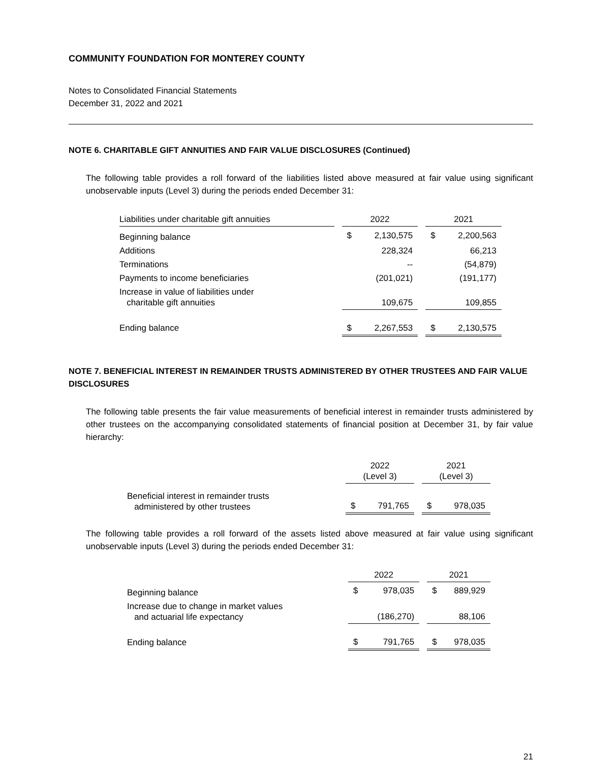COMMUNITY FOUNDATION FOR MONTEREY COUNTY
Notes to Consolidated Financial Statements
December 31, 2022 and 2021
NOTE 6. CHARITABLE GIFT ANNUITIES AND FAIR VALUE DISCLOSURES (Continued)
The following table provides a roll forward of the liabilities listed above measured at fair value using significant unobservable inputs (Level 3) during the periods ended December 31:
| Liabilities under charitable gift annuities | | 2022 | | | 2021 | |
| Beginning balance | | $ | 2,130,575 | | $ | 2,200,563 |
| Additions | | | 228,324 | | | 66,213 |
| Terminations | | | -- | | | (54,879) |
| Payments to income beneficiaries | | | (201,021) | | | (191,177) |
| Increase in value of liabilities under charitable gift annuities | | | 109,675 | | | 109,855 |
| Ending balance | | $ | 2,267,553 | | $ | 2,130,575 |
NOTE 7. BENEFICIAL INTEREST IN REMAINDER TRUSTS ADMINISTERED BY OTHER TRUSTEES AND FAIR VALUE DISCLOSURES
The following table presents the fair value measurements of beneficial interest in remainder trusts administered by other trustees on the accompanying consolidated statements of financial position at December 31, by fair value hierarchy:
| | | 2022 (Level 3) | | | 2021 (Level 3) | |
| Beneficial interest in remainder trusts administered by other trustees | | $ | 791,765 | | $ | 978,035 |
The following table provides a roll forward of the assets listed above measured at fair value using significant unobservable inputs (Level 3) during the periods ended December 31:
| | | 2022 | | | 2021 | |
| Beginning balance | | $ | 978,035 | | $ | 889,929 |
| Increase due to change in market values and actuarial life expectancy | | | (186,270) | | | 88,106 |
| Ending balance | | $ | 791,765 | | $ | 978,035 |
21